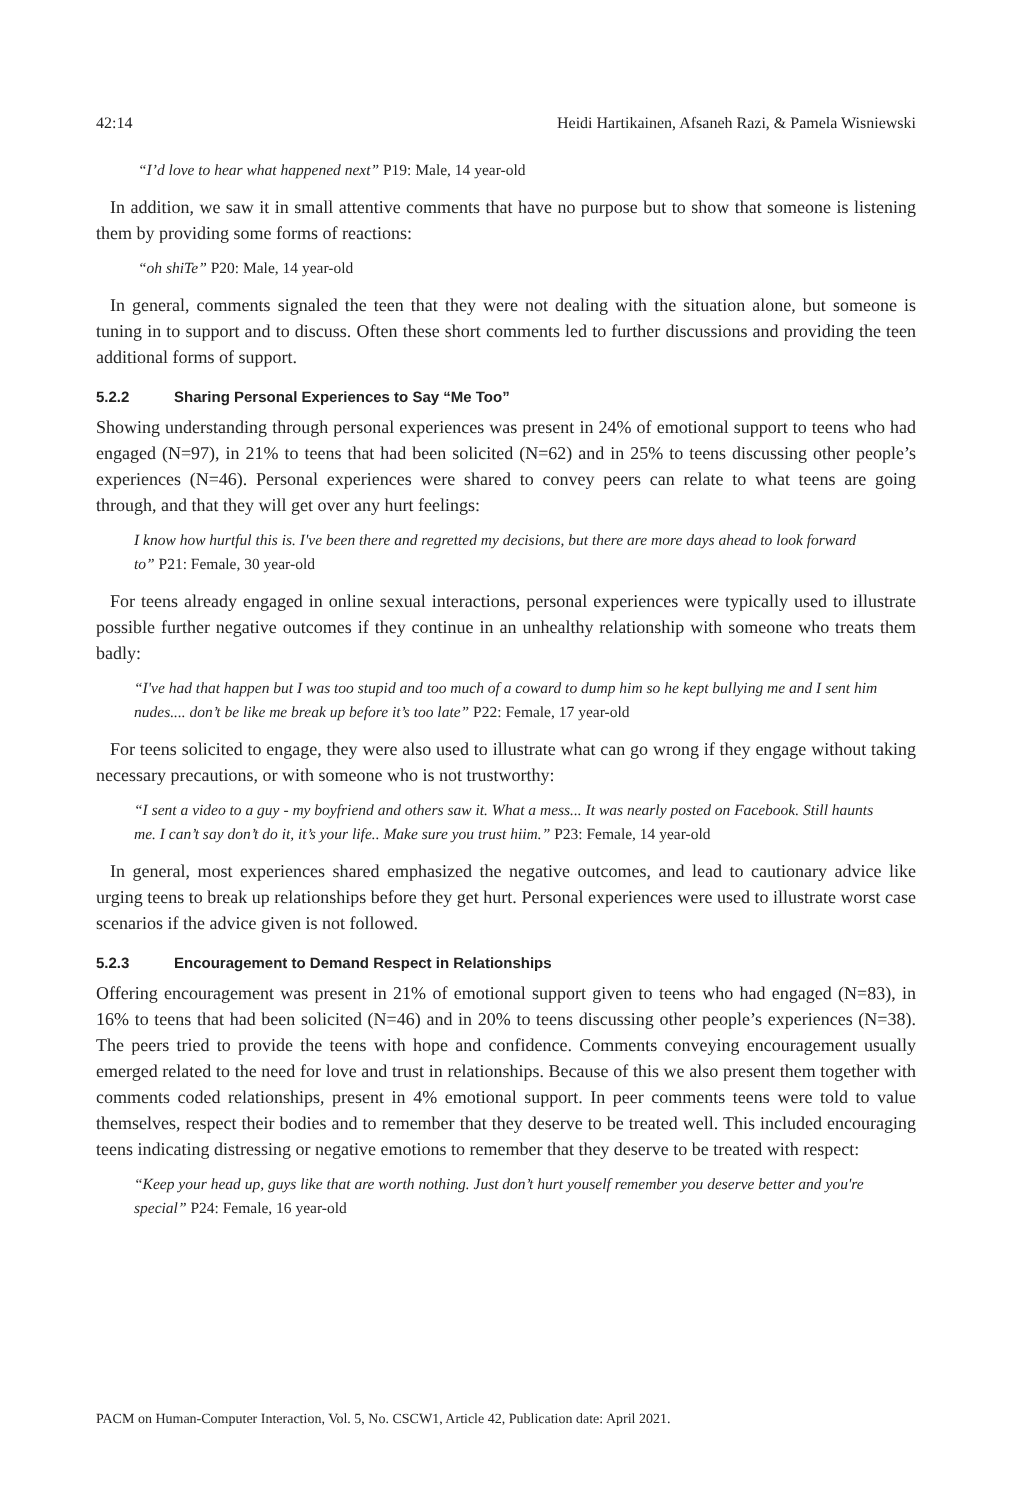42:14 Heidi Hartikainen, Afsaneh Razi, & Pamela Wisniewski
“I’d love to hear what happened next” P19: Male, 14 year-old
In addition, we saw it in small attentive comments that have no purpose but to show that someone is listening them by providing some forms of reactions:
“oh shiTe” P20: Male, 14 year-old
In general, comments signaled the teen that they were not dealing with the situation alone, but someone is tuning in to support and to discuss. Often these short comments led to further discussions and providing the teen additional forms of support.
5.2.2 Sharing Personal Experiences to Say “Me Too”
Showing understanding through personal experiences was present in 24% of emotional support to teens who had engaged (N=97), in 21% to teens that had been solicited (N=62) and in 25% to teens discussing other people’s experiences (N=46). Personal experiences were shared to convey peers can relate to what teens are going through, and that they will get over any hurt feelings:
I know how hurtful this is. I've been there and regretted my decisions, but there are more days ahead to look forward to” P21: Female, 30 year-old
For teens already engaged in online sexual interactions, personal experiences were typically used to illustrate possible further negative outcomes if they continue in an unhealthy relationship with someone who treats them badly:
“I've had that happen but I was too stupid and too much of a coward to dump him so he kept bullying me and I sent him nudes.... don’t be like me break up before it’s too late” P22: Female, 17 year-old
For teens solicited to engage, they were also used to illustrate what can go wrong if they engage without taking necessary precautions, or with someone who is not trustworthy:
“I sent a video to a guy - my boyfriend and others saw it. What a mess... It was nearly posted on Facebook. Still haunts me. I can’t say don’t do it, it’s your life.. Make sure you trust hiim.” P23: Female, 14 year-old
In general, most experiences shared emphasized the negative outcomes, and lead to cautionary advice like urging teens to break up relationships before they get hurt. Personal experiences were used to illustrate worst case scenarios if the advice given is not followed.
5.2.3 Encouragement to Demand Respect in Relationships
Offering encouragement was present in 21% of emotional support given to teens who had engaged (N=83), in 16% to teens that had been solicited (N=46) and in 20% to teens discussing other people’s experiences (N=38). The peers tried to provide the teens with hope and confidence. Comments conveying encouragement usually emerged related to the need for love and trust in relationships. Because of this we also present them together with comments coded relationships, present in 4% emotional support. In peer comments teens were told to value themselves, respect their bodies and to remember that they deserve to be treated well. This included encouraging teens indicating distressing or negative emotions to remember that they deserve to be treated with respect:
“Keep your head up, guys like that are worth nothing. Just don’t hurt youself remember you deserve better and you're special” P24: Female, 16 year-old
PACM on Human-Computer Interaction, Vol. 5, No. CSCW1, Article 42, Publication date: April 2021.